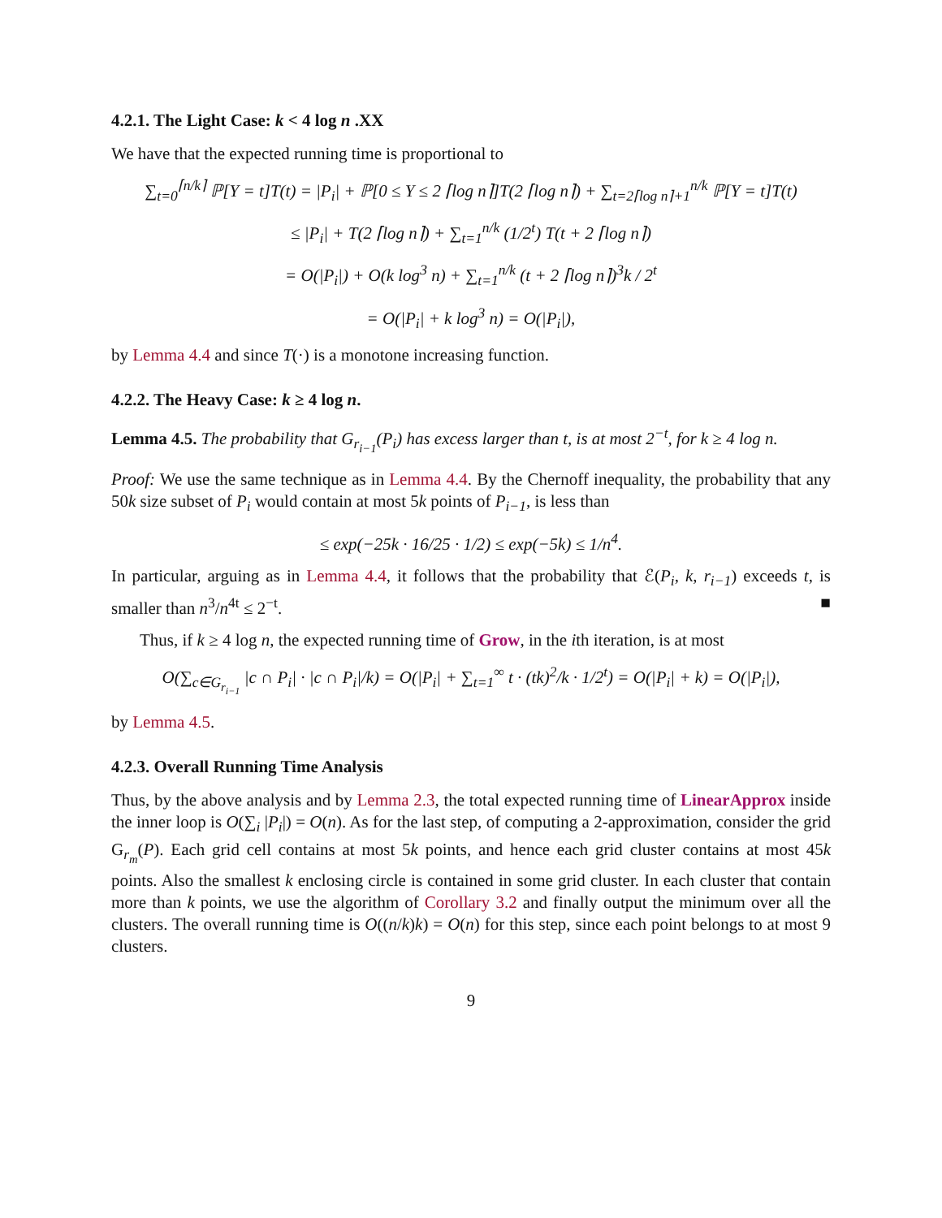4.2.1. The Light Case: k < 4 log n .XX
We have that the expected running time is proportional to
∑<sub>t=0</sub><sup>⌈n/k⌉</sup> ℙ[Y = t]T(t) = |P<sub>i</sub>| + ℙ[0 ≤ Y ≤ 2 ⌈log n⌉]T(2 ⌈log n⌉) + ∑<sub>t=2⌈log n⌉+1</sub><sup>n/k</sup> ℙ[Y = t]T(t)
≤ |P<sub>i</sub>| + T(2 ⌈log n⌉) + ∑<sub>t=1</sub><sup>n/k</sup> (1/2<sup>t</sup>) T(t + 2 ⌈log n⌉)
= O(|P<sub>i</sub>|) + O(k log<sup>3</sup> n) + ∑<sub>t=1</sub><sup>n/k</sup> (t + 2 ⌈log n⌉)<sup>3</sup>k / 2<sup>t</sup>
= O(|P<sub>i</sub>| + k log<sup>3</sup> n) = O(|P<sub>i</sub>|),
by Lemma 4.4 and since T(·) is a monotone increasing function.
4.2.2. The Heavy Case: k ≥ 4 log n.
Lemma 4.5. The probability that G<sub>r<sub>i−1</sub></sub>(P<sub>i</sub>) has excess larger than t, is at most 2<sup>−t</sup>, for k ≥ 4 log n.
Proof: We use the same technique as in Lemma 4.4. By the Chernoff inequality, the probability that any 50k size subset of P<sub>i</sub> would contain at most 5k points of P<sub>i−1</sub>, is less than
≤ exp(−25k · 16/25 · 1/2) ≤ exp(−5k) ≤ 1/n<sup>4</sup>.
In particular, arguing as in Lemma 4.4, it follows that the probability that ℰ(P<sub>i</sub>, k, r<sub>i−1</sub>) exceeds t, is smaller than n<sup>3</sup>/n<sup>4t</sup> ≤ 2<sup>−t</sup>. ■
Thus, if k ≥ 4 log n, the expected running time of Grow, in the ith iteration, is at most
O(∑<sub>c∈G<sub>r<sub>i−1</sub></sub></sub> |c ∩ P<sub>i</sub>| · |c ∩ P<sub>i</sub>|/k) = O(|P<sub>i</sub>| + ∑<sub>t=1</sub><sup>∞</sup> t · (tk)<sup>2</sup>/k · 1/2<sup>t</sup>) = O(|P<sub>i</sub>| + k) = O(|P<sub>i</sub>|),
by Lemma 4.5.
4.2.3. Overall Running Time Analysis
Thus, by the above analysis and by Lemma 2.3, the total expected running time of LinearApprox inside the inner loop is O(∑<sub>i</sub> |P<sub>i</sub>|) = O(n). As for the last step, of computing a 2-approximation, consider the grid G<sub>r<sub>m</sub></sub>(P). Each grid cell contains at most 5k points, and hence each grid cluster contains at most 45k points. Also the smallest k enclosing circle is contained in some grid cluster. In each cluster that contain more than k points, we use the algorithm of Corollary 3.2 and finally output the minimum over all the clusters. The overall running time is O((n/k)k) = O(n) for this step, since each point belongs to at most 9 clusters.
9